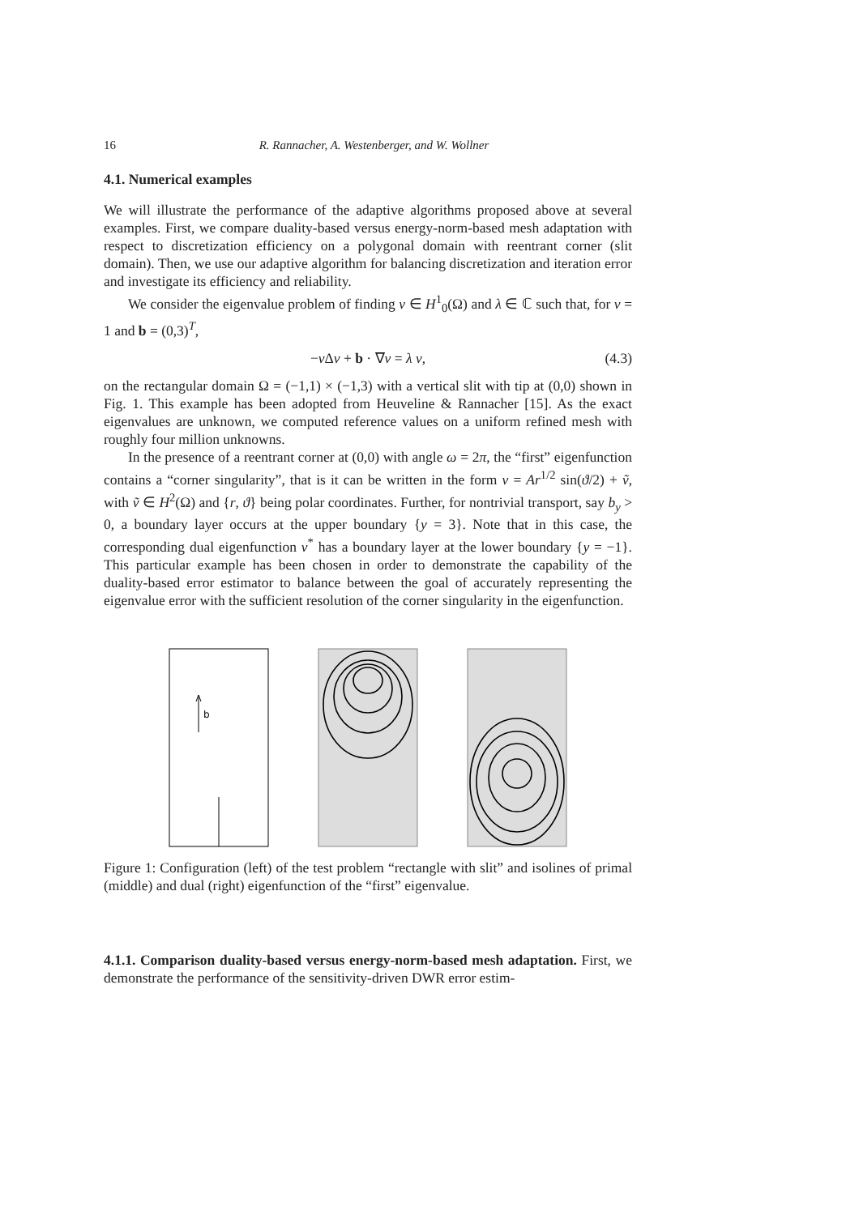16 R. Rannacher, A. Westenberger, and W. Wollner
4.1. Numerical examples
We will illustrate the performance of the adaptive algorithms proposed above at several examples. First, we compare duality-based versus energy-norm-based mesh adaptation with respect to discretization efficiency on a polygonal domain with reentrant corner (slit domain). Then, we use our adaptive algorithm for balancing discretization and iteration error and investigate its efficiency and reliability.
We consider the eigenvalue problem of finding v ∈ H<sup>1</sup><sub>0</sub>(Ω) and λ ∈ ℂ such that, for ν = 1 and b = (0,3)<sup>T</sup>,
−ν Δv + b · ∇v = λ v, (4.3)
on the rectangular domain Ω = (−1,1) × (−1,3) with a vertical slit with tip at (0,0) shown in Fig. 1. This example has been adopted from Heuveline & Rannacher [15]. As the exact eigenvalues are unknown, we computed reference values on a uniform refined mesh with roughly four million unknowns.
In the presence of a reentrant corner at (0,0) with angle ω = 2π, the “first” eigenfunction contains a “corner singularity”, that is it can be written in the form v = Ar<sup>1/2</sup> sin(ϑ/2) + ṽ, with ṽ ∈ H<sup>2</sup>(Ω) and {r, ϑ} being polar coordinates. Further, for nontrivial transport, say b<sub>y</sub> > 0, a boundary layer occurs at the upper boundary {y = 3}. Note that in this case, the corresponding dual eigenfunction v<sup>*</sup> has a boundary layer at the lower boundary {y = −1}. This particular example has been chosen in order to demonstrate the capability of the duality-based error estimator to balance between the goal of accurately representing the eigenvalue error with the sufficient resolution of the corner singularity in the eigenfunction.
b
Figure 1: Configuration (left) of the test problem “rectangle with slit” and isolines of primal (middle) and dual (right) eigenfunction of the “first” eigenvalue.
4.1.1. Comparison duality-based versus energy-norm-based mesh adaptation. First, we demonstrate the performance of the sensitivity-driven DWR error estim-